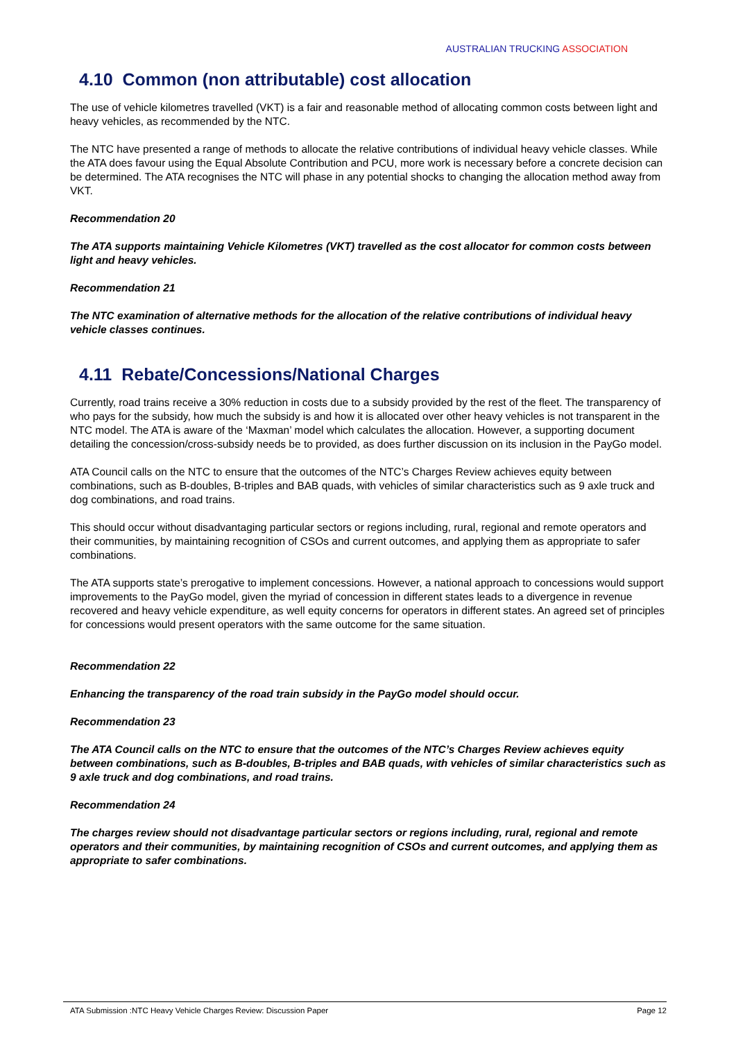AUSTRALIAN TRUCKING ASSOCIATION
4.10 Common (non attributable) cost allocation
The use of vehicle kilometres travelled (VKT) is a fair and reasonable method of allocating common costs between light and heavy vehicles, as recommended by the NTC.
The NTC have presented a range of methods to allocate the relative contributions of individual heavy vehicle classes. While the ATA does favour using the Equal Absolute Contribution and PCU, more work is necessary before a concrete decision can be determined. The ATA recognises the NTC will phase in any potential shocks to changing the allocation method away from VKT.
Recommendation 20
The ATA supports maintaining Vehicle Kilometres (VKT) travelled as the cost allocator for common costs between light and heavy vehicles.
Recommendation 21
The NTC examination of alternative methods for the allocation of the relative contributions of individual heavy vehicle classes continues.
4.11 Rebate/Concessions/National Charges
Currently, road trains receive a 30% reduction in costs due to a subsidy provided by the rest of the fleet. The transparency of who pays for the subsidy, how much the subsidy is and how it is allocated over other heavy vehicles is not transparent in the NTC model. The ATA is aware of the ‘Maxman’ model which calculates the allocation. However, a supporting document detailing the concession/cross-subsidy needs be to provided, as does further discussion on its inclusion in the PayGo model.
ATA Council calls on the NTC to ensure that the outcomes of the NTC’s Charges Review achieves equity between combinations, such as B-doubles, B-triples and BAB quads, with vehicles of similar characteristics such as 9 axle truck and dog combinations, and road trains.
This should occur without disadvantaging particular sectors or regions including, rural, regional and remote operators and their communities, by maintaining recognition of CSOs and current outcomes, and applying them as appropriate to safer combinations.
The ATA supports state’s prerogative to implement concessions. However, a national approach to concessions would support improvements to the PayGo model, given the myriad of concession in different states leads to a divergence in revenue recovered and heavy vehicle expenditure, as well equity concerns for operators in different states. An agreed set of principles for concessions would present operators with the same outcome for the same situation.
Recommendation 22
Enhancing the transparency of the road train subsidy in the PayGo model should occur.
Recommendation 23
The ATA Council calls on the NTC to ensure that the outcomes of the NTC’s Charges Review achieves equity between combinations, such as B-doubles, B-triples and BAB quads, with vehicles of similar characteristics such as 9 axle truck and dog combinations, and road trains.
Recommendation 24
The charges review should not disadvantage particular sectors or regions including, rural, regional and remote operators and their communities, by maintaining recognition of CSOs and current outcomes, and applying them as appropriate to safer combinations.
ATA Submission :NTC Heavy Vehicle Charges Review: Discussion Paper Page 12